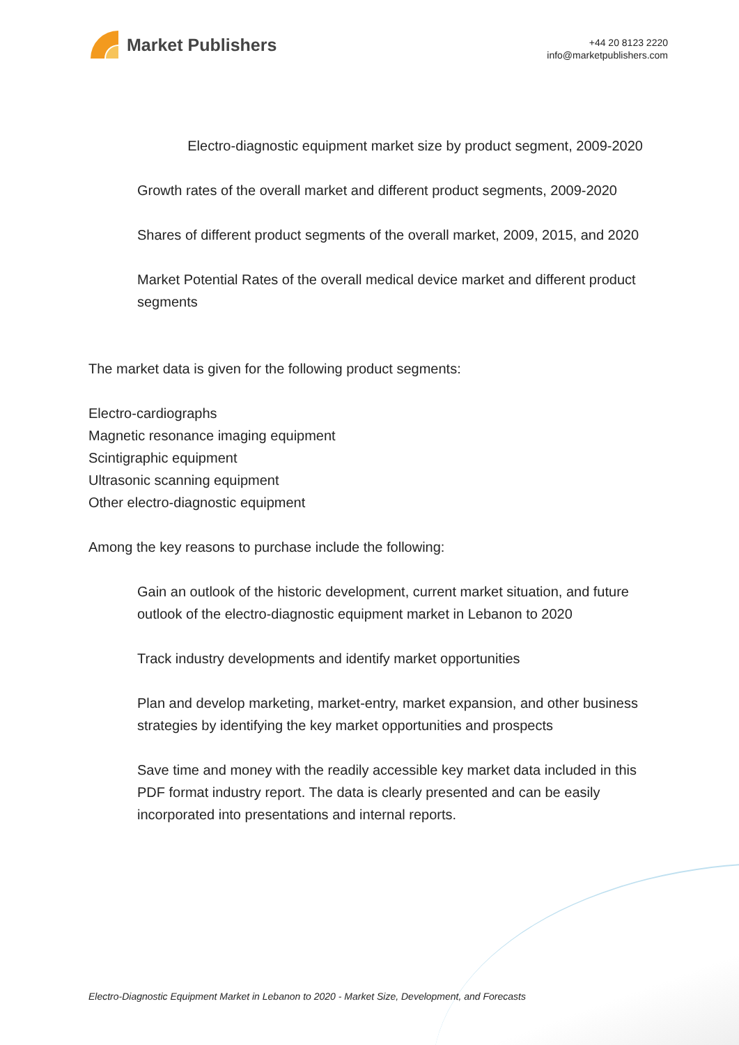Market Publishers
+44 20 8123 2220
info@marketpublishers.com
Electro-diagnostic equipment market size by product segment, 2009-2020
Growth rates of the overall market and different product segments, 2009-2020
Shares of different product segments of the overall market, 2009, 2015, and 2020
Market Potential Rates of the overall medical device market and different product segments
The market data is given for the following product segments:
Electro-cardiographs
Magnetic resonance imaging equipment
Scintigraphic equipment
Ultrasonic scanning equipment
Other electro-diagnostic equipment
Among the key reasons to purchase include the following:
Gain an outlook of the historic development, current market situation, and future outlook of the electro-diagnostic equipment market in Lebanon to 2020
Track industry developments and identify market opportunities
Plan and develop marketing, market-entry, market expansion, and other business strategies by identifying the key market opportunities and prospects
Save time and money with the readily accessible key market data included in this PDF format industry report. The data is clearly presented and can be easily incorporated into presentations and internal reports.
Electro-Diagnostic Equipment Market in Lebanon to 2020 - Market Size, Development, and Forecasts